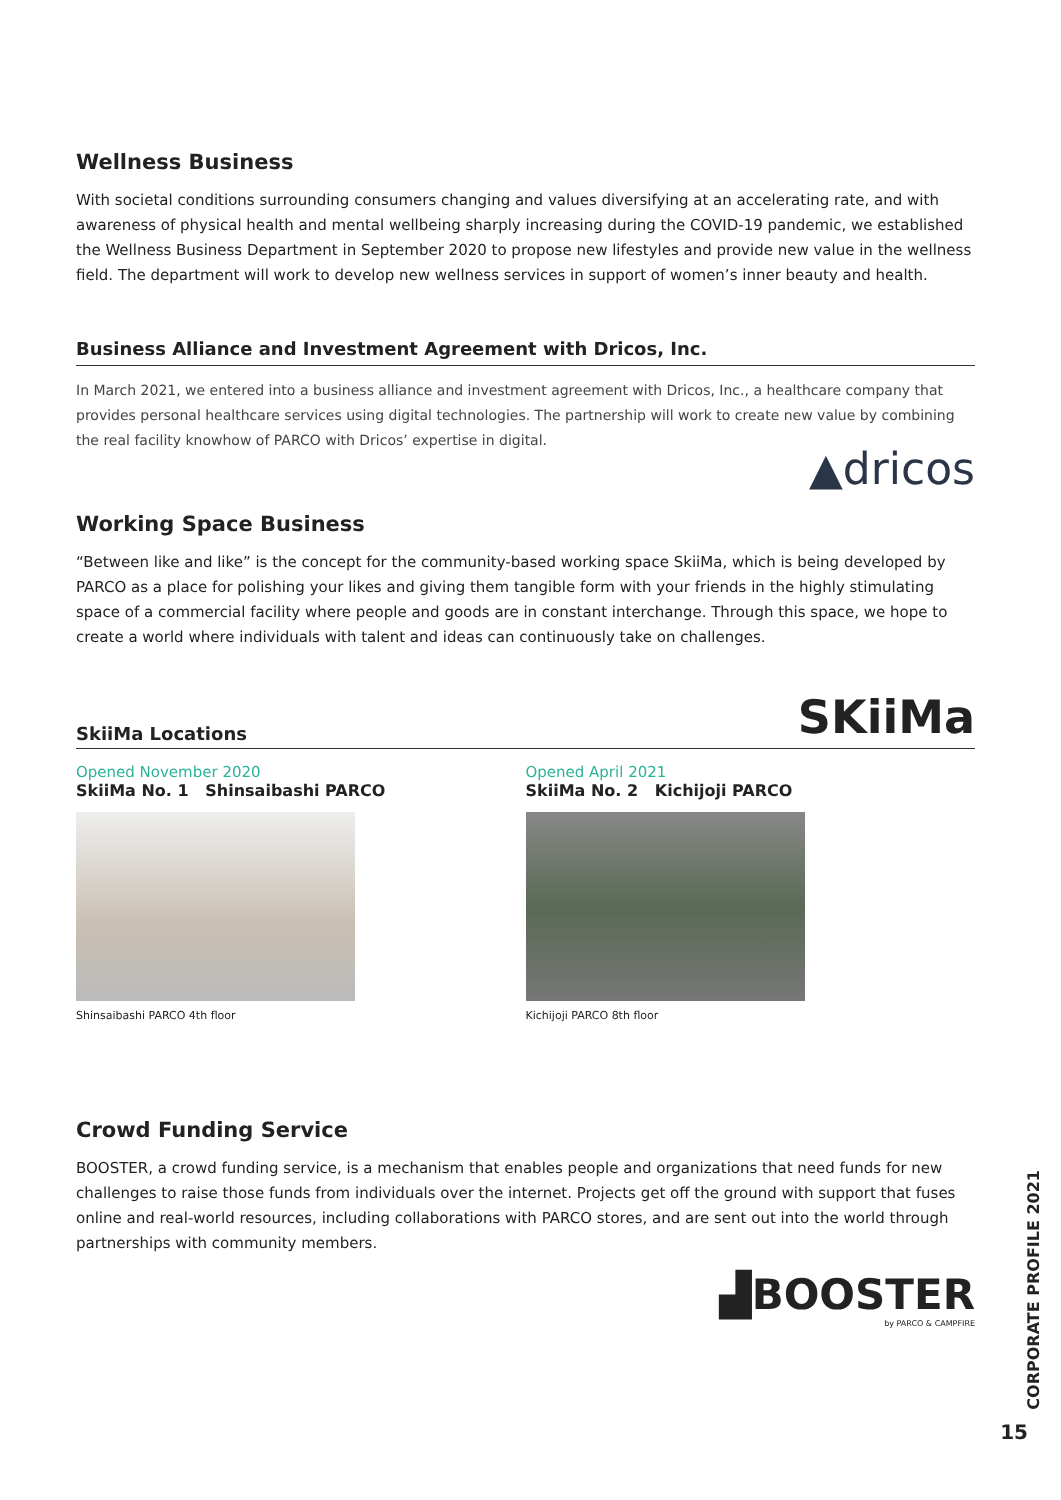Wellness Business
With societal conditions surrounding consumers changing and values diversifying at an accelerating rate, and with awareness of physical health and mental wellbeing sharply increasing during the COVID-19 pandemic, we established the Wellness Business Department in September 2020 to propose new lifestyles and provide new value in the wellness field. The department will work to develop new wellness services in support of women’s inner beauty and health.
Business Alliance and Investment Agreement with Dricos, Inc.
In March 2021, we entered into a business alliance and investment agreement with Dricos, Inc., a healthcare company that provides personal healthcare services using digital technologies. The partnership will work to create new value by combining the real facility knowhow of PARCO with Dricos’ expertise in digital.
▲dricos
Working Space Business
“Between like and like” is the concept for the community-based working space SkiiMa, which is being developed by PARCO as a place for polishing your likes and giving them tangible form with your friends in the highly stimulating space of a commercial facility where people and goods are in constant interchange. Through this space, we hope to create a world where individuals with talent and ideas can continuously take on challenges.
SkiiMa Locations SKiiMa
Opened November 2020
SkiiMa No. 1 Shinsaibashi PARCO
Shinsaibashi PARCO 4th floor
Opened April 2021
SkiiMa No. 2 Kichijoji PARCO
Kichijoji PARCO 8th floor
Crowd Funding Service
BOOSTER, a crowd funding service, is a mechanism that enables people and organizations that need funds for new challenges to raise those funds from individuals over the internet. Projects get off the ground with support that fuses online and real-world resources, including collaborations with PARCO stores, and are sent out into the world through partnerships with community members.
▟BOOSTER
by PARCO & CAMPFIRE
CORPORATE PROFILE 2021
15